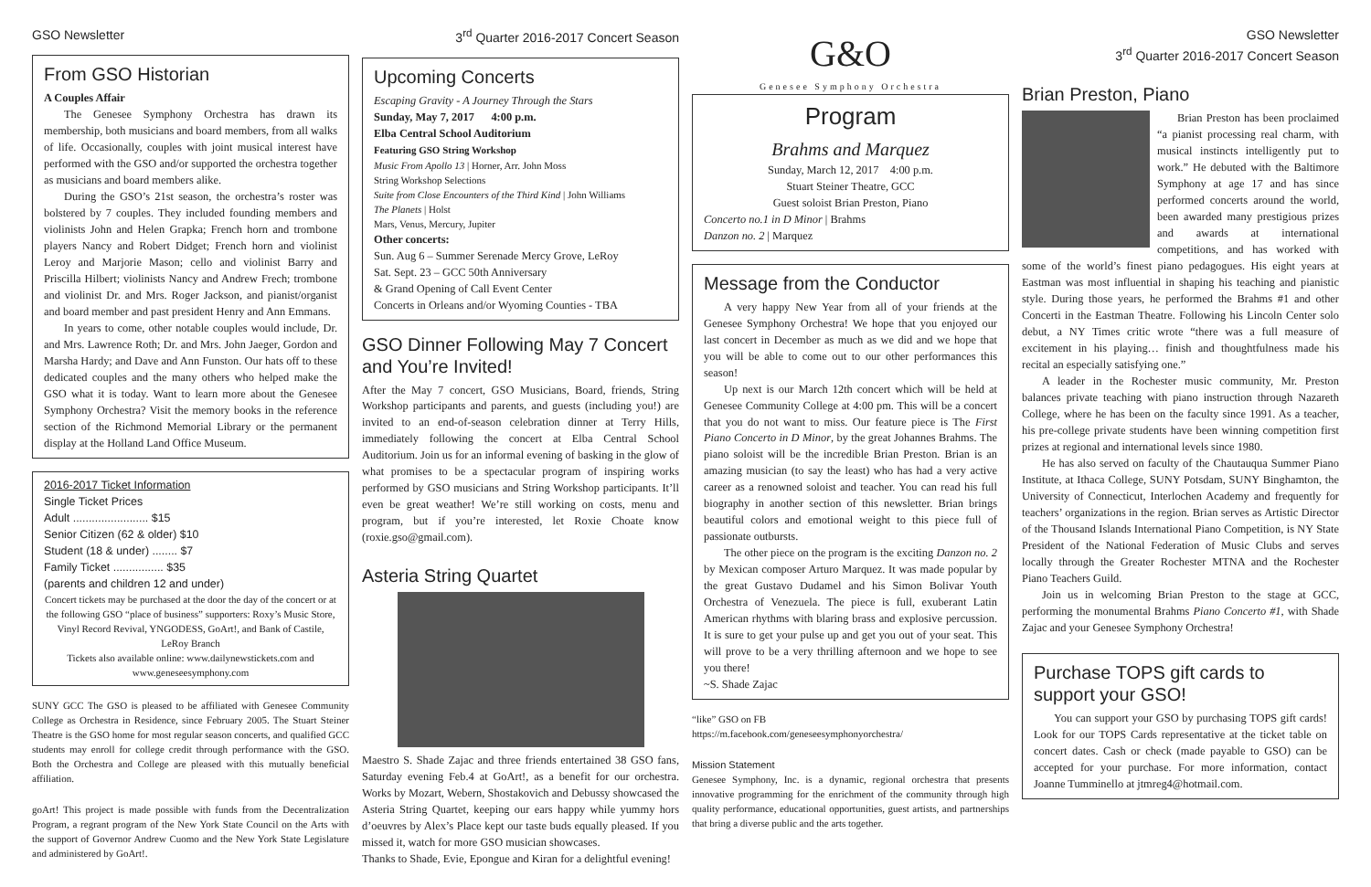GSO Newsletter
From GSO Historian
A Couples Affair
The Genesee Symphony Orchestra has drawn its membership, both musicians and board members, from all walks of life. Occasionally, couples with joint musical interest have performed with the GSO and/or supported the orchestra together as musicians and board members alike.
During the GSO’s 21st season, the orchestra’s roster was bolstered by 7 couples. They included founding members and violinists John and Helen Grapka; French horn and trombone players Nancy and Robert Didget; French horn and violinist Leroy and Marjorie Mason; cello and violinist Barry and Priscilla Hilbert; violinists Nancy and Andrew Frech; trombone and violinist Dr. and Mrs. Roger Jackson, and pianist/organist and board member and past president Henry and Ann Emmans.
In years to come, other notable couples would include, Dr. and Mrs. Lawrence Roth; Dr. and Mrs. John Jaeger, Gordon and Marsha Hardy; and Dave and Ann Funston. Our hats off to these dedicated couples and the many others who helped make the GSO what it is today. Want to learn more about the Genesee Symphony Orchestra? Visit the memory books in the reference section of the Richmond Memorial Library or the permanent display at the Holland Land Office Museum.
2016-2017 Ticket Information
Single Ticket Prices
Adult ........................ $15
Senior Citizen (62 & older) $10
Student (18 & under) ........ $7
Family Ticket ................ $35
(parents and children 12 and under)
Concert tickets may be purchased at the door the day of the concert or at the following GSO “place of business” supporters: Roxy’s Music Store, Vinyl Record Revival, YNGODESS, GoArt!, and Bank of Castile, LeRoy Branch
Tickets also available online: www.dailynewstickets.com and www.geneseesymphony.com
SUNY GCC The GSO is pleased to be affiliated with Genesee Community College as Orchestra in Residence, since February 2005. The Stuart Steiner Theatre is the GSO home for most regular season concerts, and qualified GCC students may enroll for college credit through performance with the GSO. Both the Orchestra and College are pleased with this mutually beneficial affiliation.
goArt! This project is made possible with funds from the Decentralization Program, a regrant program of the New York State Council on the Arts with the support of Governor Andrew Cuomo and the New York State Legislature and administered by GoArt!.
3<sup>rd</sup> Quarter 2016-2017 Concert Season
Upcoming Concerts
Escaping Gravity - A Journey Through the Stars
Sunday, May 7, 2017 4:00 p.m.
Elba Central School Auditorium
Featuring GSO String Workshop
Music From Apollo 13 | Horner, Arr. John Moss
String Workshop Selections
Suite from Close Encounters of the Third Kind | John Williams
The Planets | Holst
Mars, Venus, Mercury, Jupiter
Other concerts:
Sun. Aug 6 – Summer Serenade Mercy Grove, LeRoy
Sat. Sept. 23 – GCC 50th Anniversary
& Grand Opening of Call Event Center
Concerts in Orleans and/or Wyoming Counties - TBA
GSO Dinner Following May 7 Concert and You’re Invited!
After the May 7 concert, GSO Musicians, Board, friends, String Workshop participants and parents, and guests (including you!) are invited to an end-of-season celebration dinner at Terry Hills, immediately following the concert at Elba Central School Auditorium. Join us for an informal evening of basking in the glow of what promises to be a spectacular program of inspiring works performed by GSO musicians and String Workshop participants. It’ll even be great weather! We’re still working on costs, menu and program, but if you’re interested, let Roxie Choate know (roxie.gso@gmail.com).
Asteria String Quartet
Maestro S. Shade Zajac and three friends entertained 38 GSO fans, Saturday evening Feb.4 at GoArt!, as a benefit for our orchestra. Works by Mozart, Webern, Shostakovich and Debussy showcased the Asteria String Quartet, keeping our ears happy while yummy hors d’oeuvres by Alex’s Place kept our taste buds equally pleased. If you missed it, watch for more GSO musician showcases.
Thanks to Shade, Evie, Epongue and Kiran for a delightful evening!
G&O
Genesee Symphony Orchestra
Program
Brahms and Marquez
Sunday, March 12, 2017 4:00 p.m.
Stuart Steiner Theatre, GCC
Guest soloist Brian Preston, Piano
Concerto no.1 in D Minor | Brahms
Danzon no. 2 | Marquez
Message from the Conductor
A very happy New Year from all of your friends at the Genesee Symphony Orchestra! We hope that you enjoyed our last concert in December as much as we did and we hope that you will be able to come out to our other performances this season!
Up next is our March 12th concert which will be held at Genesee Community College at 4:00 pm. This will be a concert that you do not want to miss. Our feature piece is The First Piano Concerto in D Minor, by the great Johannes Brahms. The piano soloist will be the incredible Brian Preston. Brian is an amazing musician (to say the least) who has had a very active career as a renowned soloist and teacher. You can read his full biography in another section of this newsletter. Brian brings beautiful colors and emotional weight to this piece full of passionate outbursts.
The other piece on the program is the exciting Danzon no. 2 by Mexican composer Arturo Marquez. It was made popular by the great Gustavo Dudamel and his Simon Bolivar Youth Orchestra of Venezuela. The piece is full, exuberant Latin American rhythms with blaring brass and explosive percussion. It is sure to get your pulse up and get you out of your seat. This will prove to be a very thrilling afternoon and we hope to see you there!
~S. Shade Zajac
“like” GSO on FB
https://m.facebook.com/geneseesymphonyorchestra/
Mission Statement
Genesee Symphony, Inc. is a dynamic, regional orchestra that presents innovative programming for the enrichment of the community through high quality performance, educational opportunities, guest artists, and partnerships that bring a diverse public and the arts together.
GSO Newsletter
3<sup>rd</sup> Quarter 2016-2017 Concert Season
Brian Preston, Piano
Brian Preston has been proclaimed “a pianist processing real charm, with musical instincts intelligently put to work.” He debuted with the Baltimore Symphony at age 17 and has since performed concerts around the world, been awarded many prestigious prizes and awards at international competitions, and has worked with some of the world’s finest piano pedagogues. His eight years at Eastman was most influential in shaping his teaching and pianistic style. During those years, he performed the Brahms #1 and other Concerti in the Eastman Theatre. Following his Lincoln Center solo debut, a NY Times critic wrote “there was a full measure of excitement in his playing… finish and thoughtfulness made his recital an especially satisfying one.”
A leader in the Rochester music community, Mr. Preston balances private teaching with piano instruction through Nazareth College, where he has been on the faculty since 1991. As a teacher, his pre-college private students have been winning competition first prizes at regional and international levels since 1980.
He has also served on faculty of the Chautauqua Summer Piano Institute, at Ithaca College, SUNY Potsdam, SUNY Binghamton, the University of Connecticut, Interlochen Academy and frequently for teachers’ organizations in the region. Brian serves as Artistic Director of the Thousand Islands International Piano Competition, is NY State President of the National Federation of Music Clubs and serves locally through the Greater Rochester MTNA and the Rochester Piano Teachers Guild.
Join us in welcoming Brian Preston to the stage at GCC, performing the monumental Brahms Piano Concerto #1, with Shade Zajac and your Genesee Symphony Orchestra!
Purchase TOPS gift cards to support your GSO!
You can support your GSO by purchasing TOPS gift cards! Look for our TOPS Cards representative at the ticket table on concert dates. Cash or check (made payable to GSO) can be accepted for your purchase. For more information, contact Joanne Tumminello at jtmreg4@hotmail.com.